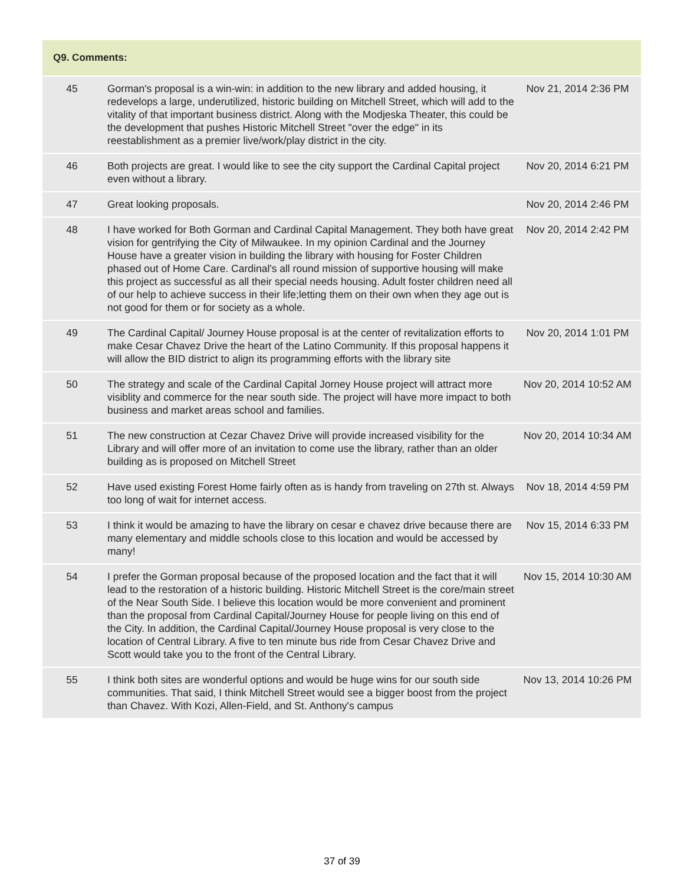| Q9. Comments: | | |
| --- | --- | --- |
| 45 | Gorman's proposal is a win-win: in addition to the new library and added housing, it redevelops a large, underutilized, historic building on Mitchell Street, which will add to the vitality of that important business district. Along with the Modjeska Theater, this could be the development that pushes Historic Mitchell Street "over the edge" in its reestablishment as a premier live/work/play district in the city. | Nov 21, 2014 2:36 PM |
| 46 | Both projects are great. I would like to see the city support the Cardinal Capital project even without a library. | Nov 20, 2014 6:21 PM |
| 47 | Great looking proposals. | Nov 20, 2014 2:46 PM |
| 48 | I have worked for Both Gorman and Cardinal Capital Management. They both have great vision for gentrifying the City of Milwaukee. In my opinion Cardinal and the Journey House have a greater vision in building the library with housing for Foster Children phased out of Home Care. Cardinal's all round mission of supportive housing will make this project as successful as all their special needs housing. Adult foster children need all of our help to achieve success in their life;letting them on their own when they age out is not good for them or for society as a whole. | Nov 20, 2014 2:42 PM |
| 49 | The Cardinal Capital/ Journey House proposal is at the center of revitalization efforts to make Cesar Chavez Drive the heart of the Latino Community. If this proposal happens it will allow the BID district to align its programming efforts with the library site | Nov 20, 2014 1:01 PM |
| 50 | The strategy and scale of the Cardinal Capital Jorney House project will attract more visiblity and commerce for the near south side. The project will have more impact to both business and market areas school and families. | Nov 20, 2014 10:52 AM |
| 51 | The new construction at Cezar Chavez Drive will provide increased visibility for the Library and will offer more of an invitation to come use the library, rather than an older building as is proposed on Mitchell Street | Nov 20, 2014 10:34 AM |
| 52 | Have used existing Forest Home fairly often as is handy from traveling on 27th st. Always too long of wait for internet access. | Nov 18, 2014 4:59 PM |
| 53 | I think it would be amazing to have the library on cesar e chavez drive because there are many elementary and middle schools close to this location and would be accessed by many! | Nov 15, 2014 6:33 PM |
| 54 | I prefer the Gorman proposal because of the proposed location and the fact that it will lead to the restoration of a historic building. Historic Mitchell Street is the core/main street of the Near South Side. I believe this location would be more convenient and prominent than the proposal from Cardinal Capital/Journey House for people living on this end of the City. In addition, the Cardinal Capital/Journey House proposal is very close to the location of Central Library. A five to ten minute bus ride from Cesar Chavez Drive and Scott would take you to the front of the Central Library. | Nov 15, 2014 10:30 AM |
| 55 | I think both sites are wonderful options and would be huge wins for our south side communities. That said, I think Mitchell Street would see a bigger boost from the project than Chavez. With Kozi, Allen-Field, and St. Anthony's campus | Nov 13, 2014 10:26 PM |
37 of 39